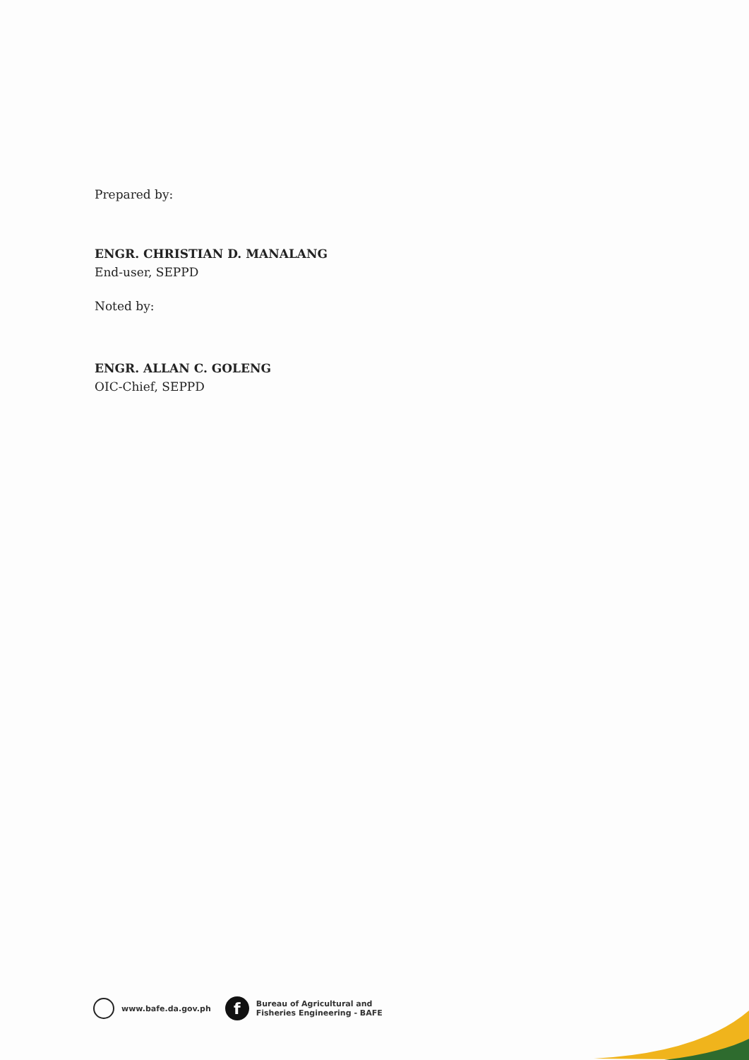Prepared by:
ENGR. CHRISTIAN D. MANALANG
End-user, SEPPD
Noted by:
ENGR. ALLAN C. GOLENG
OIC-Chief, SEPPD
www.bafe.da.gov.ph
f
Bureau of Agricultural and
Fisheries Engineering - BAFE